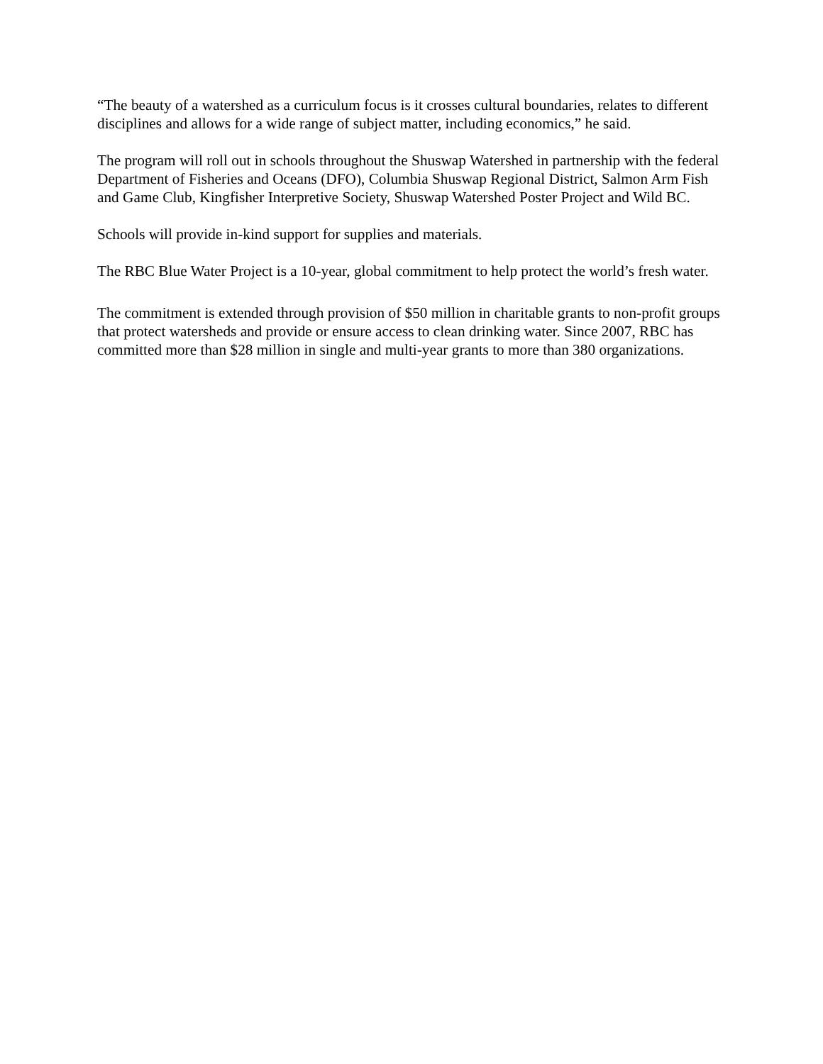“The beauty of a watershed as a curriculum focus is it crosses cultural boundaries, relates to different disciplines and allows for a wide range of subject matter, including economics,” he said.
The program will roll out in schools throughout the Shuswap Watershed in partnership with the federal Department of Fisheries and Oceans (DFO), Columbia Shuswap Regional District, Salmon Arm Fish and Game Club, Kingfisher Interpretive Society, Shuswap Watershed Poster Project and Wild BC.
Schools will provide in-kind support for supplies and materials.
The RBC Blue Water Project is a 10-year, global commitment to help protect the world’s fresh water.
The commitment is extended through provision of $50 million in charitable grants to non-profit groups that protect watersheds and provide or ensure access to clean drinking water. Since 2007, RBC has committed more than $28 million in single and multi-year grants to more than 380 organizations.